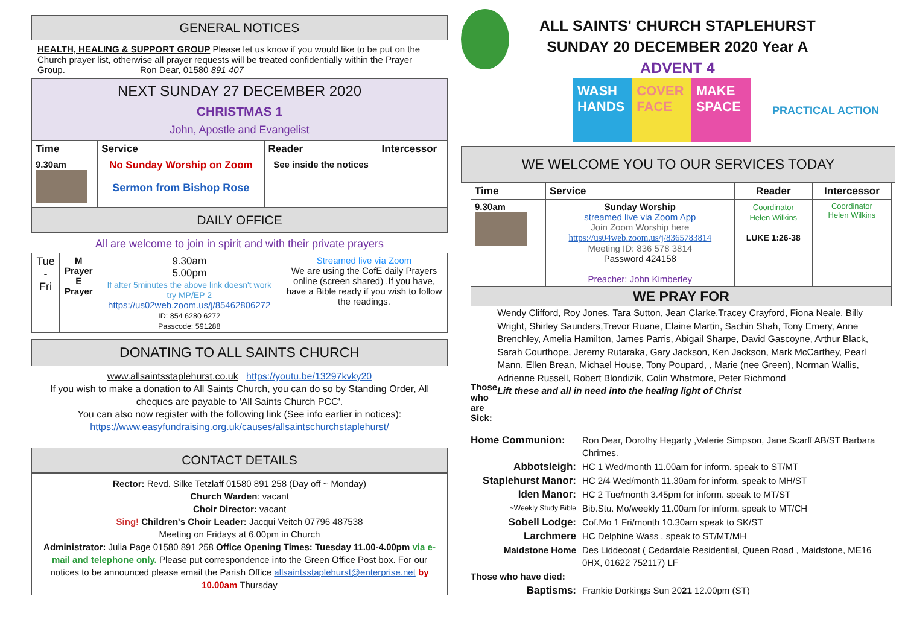GENERAL NOTICES
HEALTH, HEALING & SUPPORT GROUP Please let us know if you would like to be put on the Church prayer list, otherwise all prayer requests will be treated confidentially within the Prayer Group. Ron Dear, 01580 891 407
NEXT SUNDAY 27 DECEMBER 2020
CHRISTMAS 1
John, Apostle and Evangelist
| Time | Service | Reader | Intercessor |
| --- | --- | --- | --- |
| 9.30am | No Sunday Worship on Zoom Sermon from Bishop Rose | See inside the notices | |
DAILY OFFICE
All are welcome to join in spirit and with their private prayers
| Tue - Fri | M Prayer E Prayer | 9.30am 5.00pm If after 5minutes the above link doesn't work try MP/EP 2 https://us02web.zoom.us/j/85462806272 ID: 854 6280 6272 Passcode: 591288 | Streamed live via Zoom We are using the CofE daily Prayers online (screen shared) .If you have, have a Bible ready if you wish to follow the readings. |
DONATING TO ALL SAINTS CHURCH
www.allsaintsstaplehurst.co.uk https://youtu.be/13297kvky20
If you wish to make a donation to All Saints Church, you can do so by Standing Order, All cheques are payable to 'All Saints Church PCC'.
You can also now register with the following link (See info earlier in notices):
https://www.easyfundraising.org.uk/causes/allsaintschurchstaplehurst/
CONTACT DETAILS
Rector: Revd. Silke Tetzlaff 01580 891 258 (Day off ~ Monday)
Church Warden: vacant
Choir Director: vacant
Sing! Children's Choir Leader: Jacqui Veitch 07796 487538
Meeting on Fridays at 6.00pm in Church
Administrator: Julia Page 01580 891 258 Office Opening Times: Tuesday 11.00-4.00pm via e-mail and telephone only. Please put correspondence into the Green Office Post box. For our notices to be announced please email the Parish Office allsaintsstaplehurst@enterprise.net by 10.00am Thursday
ALL SAINTS' CHURCH STAPLEHURST
SUNDAY 20 DECEMBER 2020 Year A
ADVENT 4
WASH HANDS COVER FACE MAKE SPACE
PRACTICAL ACTION
WE WELCOME YOU TO OUR SERVICES TODAY
| Time | Service | Reader | Intercessor |
| --- | --- | --- | --- |
| 9.30am | Sunday Worship streamed live via Zoom App Join Zoom Worship here https://us04web.zoom.us/j/8365783814 Meeting ID: 836 578 3814 Password 424158 Preacher: John Kimberley | Coordinator Helen Wilkins LUKE 1:26-38 | Coordinator Helen Wilkins |
WE PRAY FOR
Those who are Sick:
Wendy Clifford, Roy Jones, Tara Sutton, Jean Clarke,Tracey Crayford, Fiona Neale, Billy Wright, Shirley Saunders,Trevor Ruane, Elaine Martin, Sachin Shah, Tony Emery, Anne Brenchley, Amelia Hamilton, James Parris, Abigail Sharpe, David Gascoyne, Arthur Black, Sarah Courthope, Jeremy Rutaraka, Gary Jackson, Ken Jackson, Mark McCarthey, Pearl Mann, Ellen Brean, Michael House, Tony Poupard, , Marie (nee Green), Norman Wallis, Adrienne Russell, Robert Blondizik, Colin Whatmore, Peter Richmond
Lift these and all in need into the healing light of Christ
Home Communion: Ron Dear, Dorothy Hegarty ,Valerie Simpson, Jane Scarff AB/ST Barbara Chrimes. Abbotsleigh: HC 1 Wed/month 11.00am for inform. speak to ST/MT Staplehurst Manor: HC 2/4 Wed/month 11.30am for inform. speak to MH/ST Iden Manor: HC 2 Tue/month 3.45pm for inform. speak to MT/ST ~Weekly Study Bible Bib.Stu. Mo/weekly 11.00am for inform. speak to MT/CH Sobell Lodge: Cof.Mo 1 Fri/month 10.30am speak to SK/ST Larchmere HC Delphine Wass , speak to ST/MT/MH Maidstone Home Des Liddecoat ( Cedardale Residential, Queen Road , Maidstone, ME16 0HX, 01622 752117) LF Those who have died: Baptisms: Frankie Dorkings Sun 2021 12.00pm (ST)